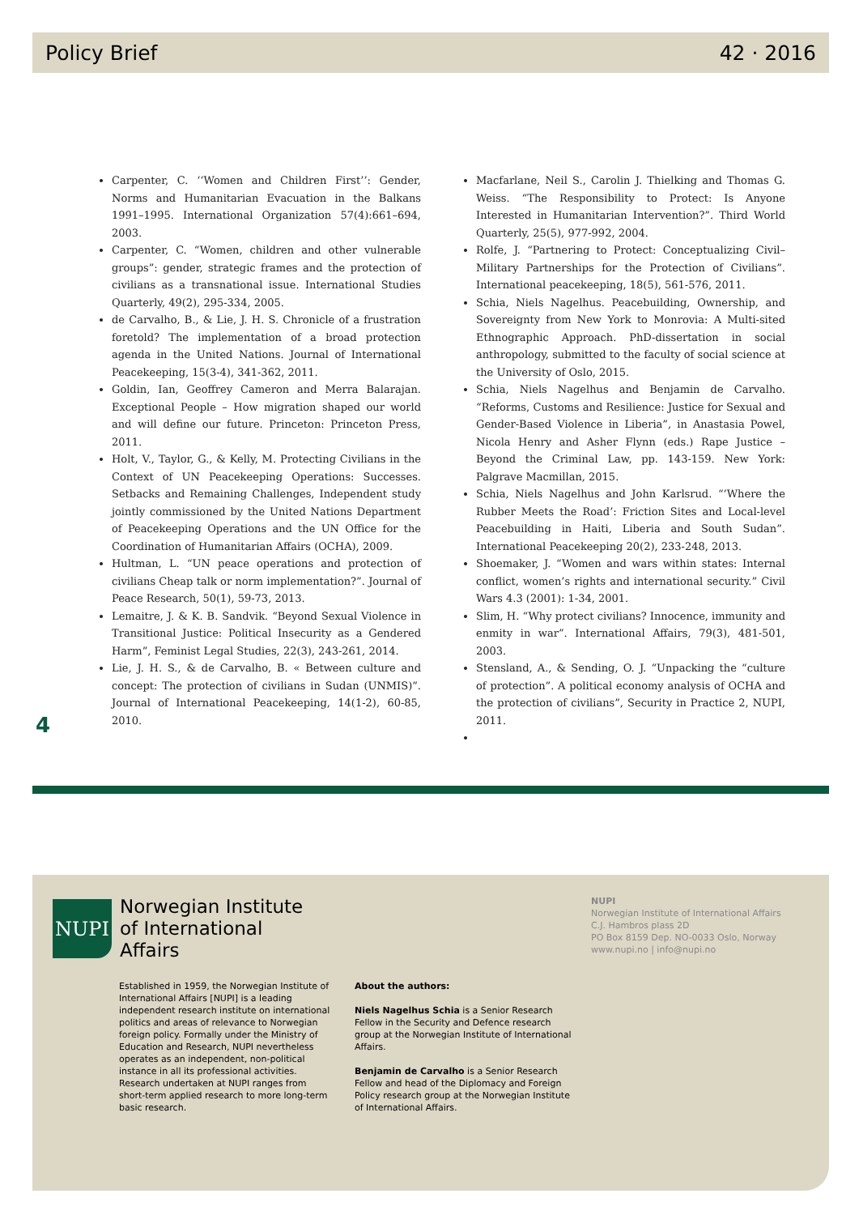Policy Brief 42 · 2016
Carpenter, C. ‘‘Women and Children First’’: Gender, Norms and Humanitarian Evacuation in the Balkans 1991–1995. International Organization 57(4):661–694, 2003.
Carpenter, C. “Women, children and other vulnerable groups”: gender, strategic frames and the protection of civilians as a transnational issue. International Studies Quarterly, 49(2), 295-334, 2005.
de Carvalho, B., & Lie, J. H. S. Chronicle of a frustration foretold? The implementation of a broad protection agenda in the United Nations. Journal of International Peacekeeping, 15(3-4), 341-362, 2011.
Goldin, Ian, Geoffrey Cameron and Merra Balarajan. Exceptional People – How migration shaped our world and will define our future. Princeton: Princeton Press, 2011.
Holt, V., Taylor, G., & Kelly, M. Protecting Civilians in the Context of UN Peacekeeping Operations: Successes. Setbacks and Remaining Challenges, Independent study jointly commissioned by the United Nations Department of Peacekeeping Operations and the UN Office for the Coordination of Humanitarian Affairs (OCHA), 2009.
Hultman, L. “UN peace operations and protection of civilians Cheap talk or norm implementation?”. Journal of Peace Research, 50(1), 59-73, 2013.
Lemaitre, J. & K. B. Sandvik. “Beyond Sexual Violence in Transitional Justice: Political Insecurity as a Gendered Harm”, Feminist Legal Studies, 22(3), 243-261, 2014.
Lie, J. H. S., & de Carvalho, B. « Between culture and concept: The protection of civilians in Sudan (UNMIS)”. Journal of International Peacekeeping, 14(1-2), 60-85, 2010.
Macfarlane, Neil S., Carolin J. Thielking and Thomas G. Weiss. “The Responsibility to Protect: Is Anyone Interested in Humanitarian Intervention?”. Third World Quarterly, 25(5), 977-992, 2004.
Rolfe, J. “Partnering to Protect: Conceptualizing Civil–Military Partnerships for the Protection of Civilians”. International peacekeeping, 18(5), 561-576, 2011.
Schia, Niels Nagelhus. Peacebuilding, Ownership, and Sovereignty from New York to Monrovia: A Multi-sited Ethnographic Approach. PhD-dissertation in social anthropology, submitted to the faculty of social science at the University of Oslo, 2015.
Schia, Niels Nagelhus and Benjamin de Carvalho. “Reforms, Customs and Resilience: Justice for Sexual and Gender-Based Violence in Liberia”, in Anastasia Powel, Nicola Henry and Asher Flynn (eds.) Rape Justice – Beyond the Criminal Law, pp. 143-159. New York: Palgrave Macmillan, 2015.
Schia, Niels Nagelhus and John Karlsrud. “’Where the Rubber Meets the Road’: Friction Sites and Local-level Peacebuilding in Haiti, Liberia and South Sudan”. International Peacekeeping 20(2), 233-248, 2013.
Shoemaker, J. “Women and wars within states: Internal conflict, women’s rights and international security.” Civil Wars 4.3 (2001): 1-34, 2001.
Slim, H. “Why protect civilians? Innocence, immunity and enmity in war”. International Affairs, 79(3), 481-501, 2003.
Stensland, A., & Sending, O. J. “Unpacking the “culture of protection”. A political economy analysis of OCHA and the protection of civilians”, Security in Practice 2, NUPI, 2011.
4
NUPI
Norwegian Institute
of International
Affairs
NUPI
Norwegian Institute of International Affairs
C.J. Hambros plass 2D
PO Box 8159 Dep. NO-0033 Oslo, Norway
www.nupi.no | info@nupi.no
Established in 1959, the Norwegian Institute of International Affairs [NUPI] is a leading independent research institute on international politics and areas of relevance to Norwegian foreign policy. Formally under the Ministry of Education and Research, NUPI nevertheless operates as an independent, non-political instance in all its professional activities. Research undertaken at NUPI ranges from short-term applied research to more long-term basic research.
About the authors:
Niels Nagelhus Schia is a Senior Research Fellow in the Security and Defence research group at the Norwegian Institute of International Affairs.
Benjamin de Carvalho is a Senior Research Fellow and head of the Diplomacy and Foreign Policy research group at the Norwegian Institute of International Affairs.